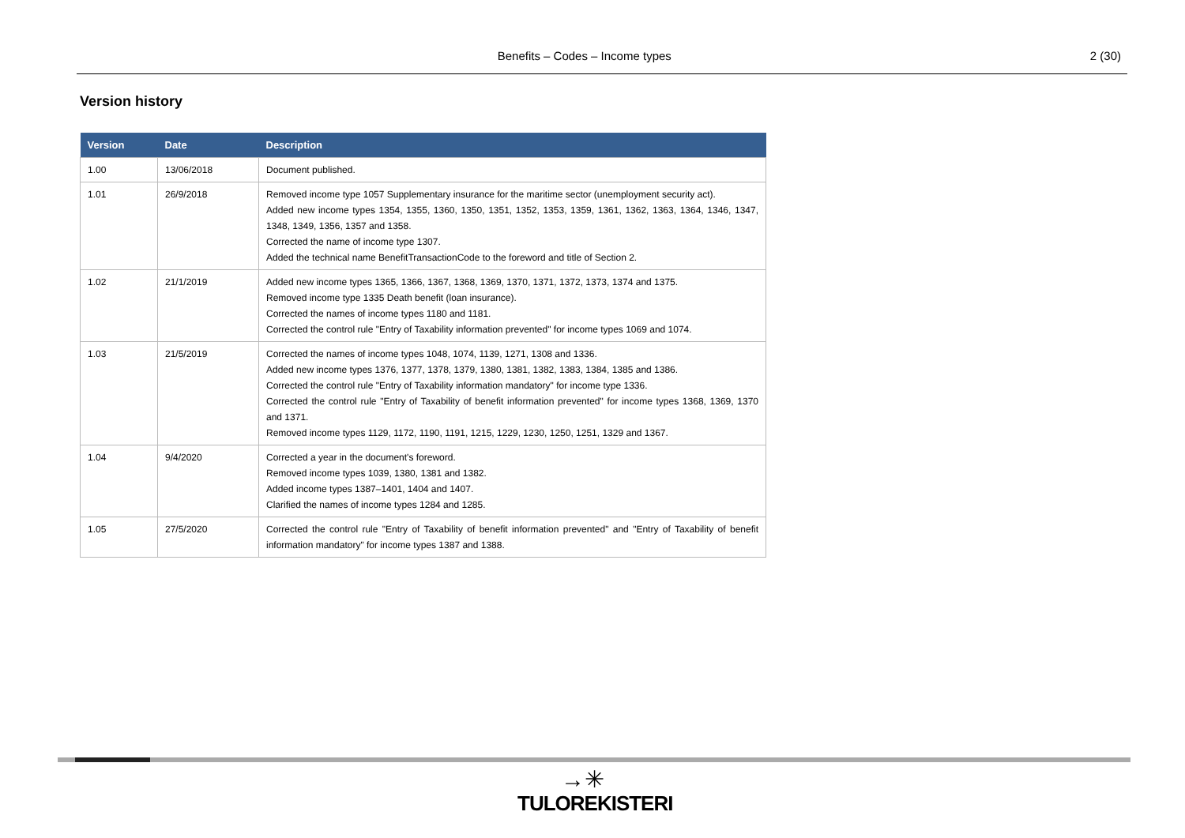Benefits – Codes – Income types
2 (30)
Version history
| Version | Date | Description |
| --- | --- | --- |
| 1.00 | 13/06/2018 | Document published. |
| 1.01 | 26/9/2018 | Removed income type 1057 Supplementary insurance for the maritime sector (unemployment security act). Added new income types 1354, 1355, 1360, 1350, 1351, 1352, 1353, 1359, 1361, 1362, 1363, 1364, 1346, 1347, 1348, 1349, 1356, 1357 and 1358. Corrected the name of income type 1307. Added the technical name BenefitTransactionCode to the foreword and title of Section 2. |
| 1.02 | 21/1/2019 | Added new income types 1365, 1366, 1367, 1368, 1369, 1370, 1371, 1372, 1373, 1374 and 1375. Removed income type 1335 Death benefit (loan insurance). Corrected the names of income types 1180 and 1181. Corrected the control rule "Entry of Taxability information prevented" for income types 1069 and 1074. |
| 1.03 | 21/5/2019 | Corrected the names of income types 1048, 1074, 1139, 1271, 1308 and 1336. Added new income types 1376, 1377, 1378, 1379, 1380, 1381, 1382, 1383, 1384, 1385 and 1386. Corrected the control rule "Entry of Taxability information mandatory" for income type 1336. Corrected the control rule "Entry of Taxability of benefit information prevented" for income types 1368, 1369, 1370 and 1371. Removed income types 1129, 1172, 1190, 1191, 1215, 1229, 1230, 1250, 1251, 1329 and 1367. |
| 1.04 | 9/4/2020 | Corrected a year in the document's foreword. Removed income types 1039, 1380, 1381 and 1382. Added income types 1387–1401, 1404 and 1407. Clarified the names of income types 1284 and 1285. |
| 1.05 | 27/5/2020 | Corrected the control rule "Entry of Taxability of benefit information prevented" and "Entry of Taxability of benefit information mandatory" for income types 1387 and 1388. |
→✳
TULOREKISTERI